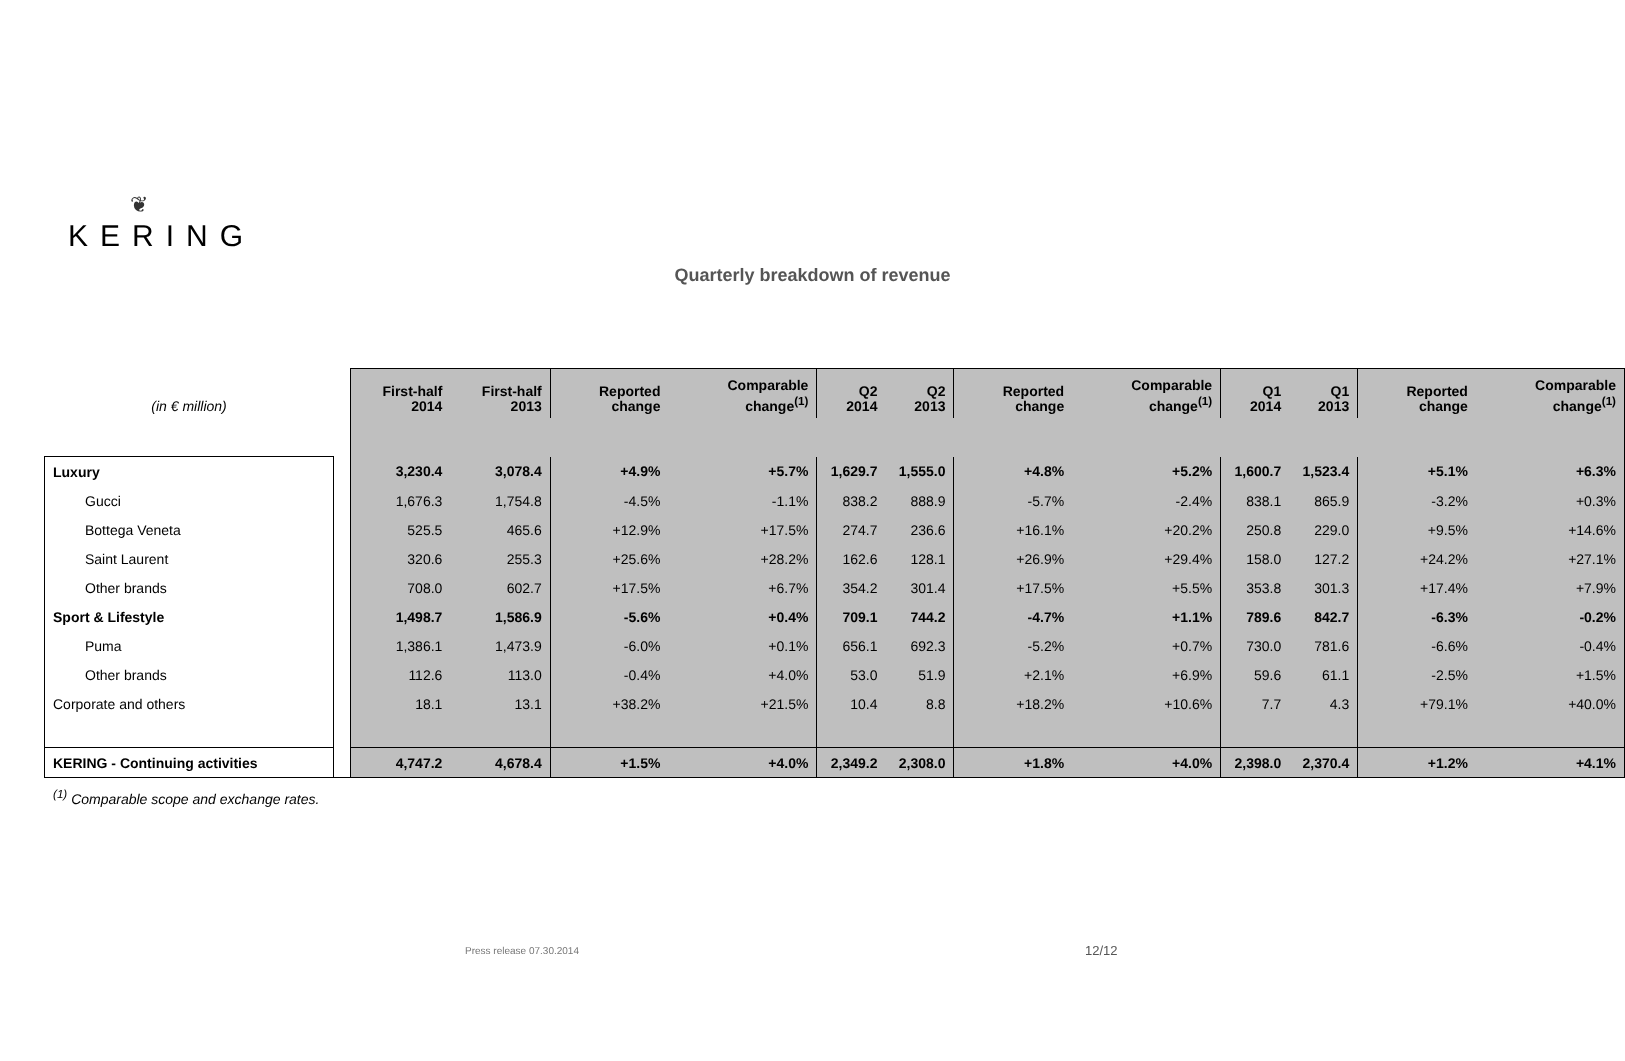❦
KERING
Quarterly breakdown of revenue
| (in € million) | | First-half 2014 | First-half 2013 | Reported change | Comparable change<sup>(1)</sup> | Q2 2014 | Q2 2013 | Reported change | Comparable change<sup>(1)</sup> | Q1 2014 | Q1 2013 | Reported change | Comparable change<sup>(1)</sup> |
| Luxury | | 3,230.4 | 3,078.4 | +4.9% | +5.7% | 1,629.7 | 1,555.0 | +4.8% | +5.2% | 1,600.7 | 1,523.4 | +5.1% | +6.3% |
| Gucci | | 1,676.3 | 1,754.8 | -4.5% | -1.1% | 838.2 | 888.9 | -5.7% | -2.4% | 838.1 | 865.9 | -3.2% | +0.3% |
| Bottega Veneta | | 525.5 | 465.6 | +12.9% | +17.5% | 274.7 | 236.6 | +16.1% | +20.2% | 250.8 | 229.0 | +9.5% | +14.6% |
| Saint Laurent | | 320.6 | 255.3 | +25.6% | +28.2% | 162.6 | 128.1 | +26.9% | +29.4% | 158.0 | 127.2 | +24.2% | +27.1% |
| Other brands | | 708.0 | 602.7 | +17.5% | +6.7% | 354.2 | 301.4 | +17.5% | +5.5% | 353.8 | 301.3 | +17.4% | +7.9% |
| Sport & Lifestyle | | 1,498.7 | 1,586.9 | -5.6% | +0.4% | 709.1 | 744.2 | -4.7% | +1.1% | 789.6 | 842.7 | -6.3% | -0.2% |
| Puma | | 1,386.1 | 1,473.9 | -6.0% | +0.1% | 656.1 | 692.3 | -5.2% | +0.7% | 730.0 | 781.6 | -6.6% | -0.4% |
| Other brands | | 112.6 | 113.0 | -0.4% | +4.0% | 53.0 | 51.9 | +2.1% | +6.9% | 59.6 | 61.1 | -2.5% | +1.5% |
| Corporate and others | | 18.1 | 13.1 | +38.2% | +21.5% | 10.4 | 8.8 | +18.2% | +10.6% | 7.7 | 4.3 | +79.1% | +40.0% |
| KERING - Continuing activities | | 4,747.2 | 4,678.4 | +1.5% | +4.0% | 2,349.2 | 2,308.0 | +1.8% | +4.0% | 2,398.0 | 2,370.4 | +1.2% | +4.1% |
<sup>(1)</sup> Comparable scope and exchange rates.
Press release 07.30.2014 12/12